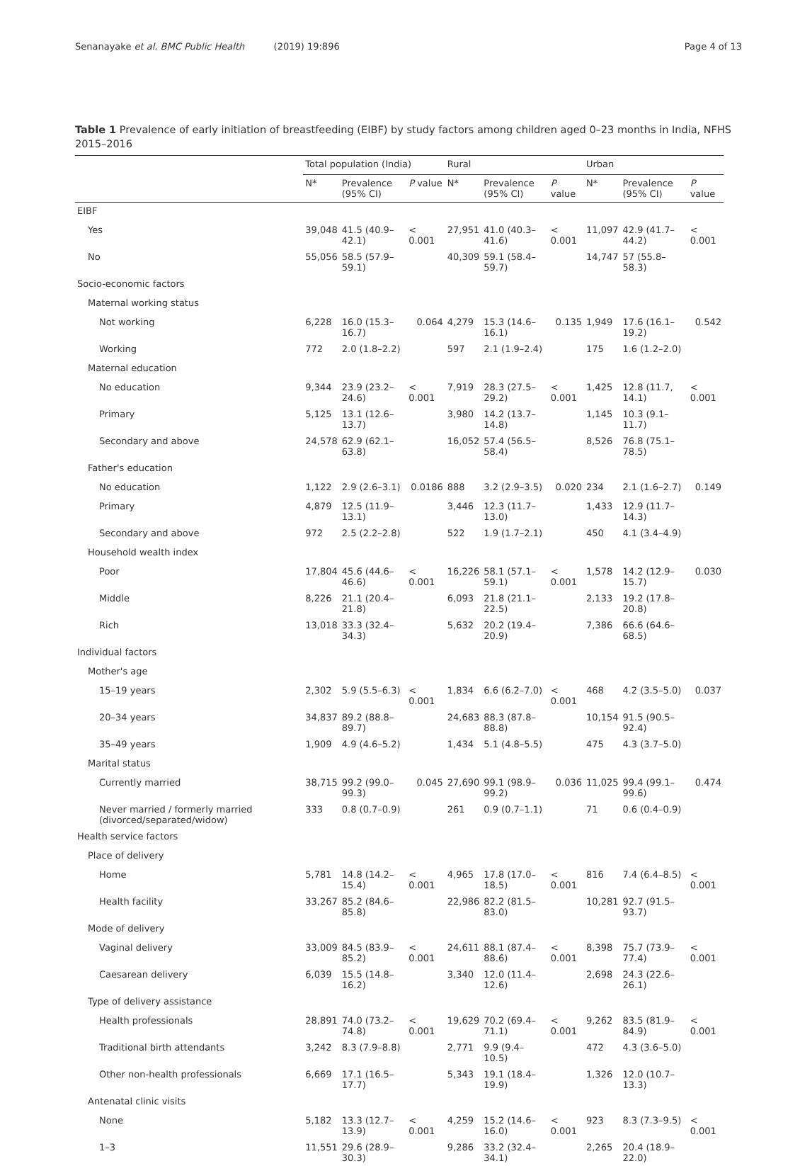Senanayake et al. BMC Public Health (2019) 19:896 Page 4 of 13
Table 1 Prevalence of early initiation of breastfeeding (EIBF) by study factors among children aged 0–23 months in India, NFHS 2015–2016
| | Total population (India) | | | Rural | | | Urban | | |
| --- | --- | --- | --- | --- | --- | --- | --- | --- | --- |
| | N* | Prevalence (95% CI) | P value | N* | Prevalence (95% CI) | P value | N* | Prevalence (95% CI) | P value |
| EIBF | | | | | | | | | |
| Yes | 39,048 | 41.5 (40.9–42.1) | < 0.001 | 27,951 | 41.0 (40.3–41.6) | < 0.001 | 11,097 | 42.9 (41.7–44.2) | < 0.001 |
| No | 55,056 | 58.5 (57.9–59.1) | | 40,309 | 59.1 (58.4–59.7) | | 14,747 | 57 (55.8–58.3) | |
| Socio-economic factors | | | | | | | | | |
| Maternal working status | | | | | | | | | |
| Not working | 6,228 | 16.0 (15.3–16.7) | 0.064 | 4,279 | 15.3 (14.6–16.1) | 0.135 | 1,949 | 17.6 (16.1–19.2) | 0.542 |
| Working | 772 | 2.0 (1.8–2.2) | | 597 | 2.1 (1.9–2.4) | | 175 | 1.6 (1.2–2.0) | |
| Maternal education | | | | | | | | | |
| No education | 9,344 | 23.9 (23.2–24.6) | < 0.001 | 7,919 | 28.3 (27.5–29.2) | < 0.001 | 1,425 | 12.8 (11.7, 14.1) | < 0.001 |
| Primary | 5,125 | 13.1 (12.6–13.7) | | 3,980 | 14.2 (13.7–14.8) | | 1,145 | 10.3 (9.1–11.7) | |
| Secondary and above | 24,578 | 62.9 (62.1–63.8) | | 16,052 | 57.4 (56.5–58.4) | | 8,526 | 76.8 (75.1–78.5) | |
| Father's education | | | | | | | | | |
| No education | 1,122 | 2.9 (2.6–3.1) | 0.0186 | 888 | 3.2 (2.9–3.5) | 0.020 | 234 | 2.1 (1.6–2.7) | 0.149 |
| Primary | 4,879 | 12.5 (11.9–13.1) | | 3,446 | 12.3 (11.7–13.0) | | 1,433 | 12.9 (11.7–14.3) | |
| Secondary and above | 972 | 2.5 (2.2–2.8) | | 522 | 1.9 (1.7–2.1) | | 450 | 4.1 (3.4–4.9) | |
| Household wealth index | | | | | | | | | |
| Poor | 17,804 | 45.6 (44.6–46.6) | < 0.001 | 16,226 | 58.1 (57.1–59.1) | < 0.001 | 1,578 | 14.2 (12.9–15.7) | 0.030 |
| Middle | 8,226 | 21.1 (20.4–21.8) | | 6,093 | 21.8 (21.1–22.5) | | 2,133 | 19.2 (17.8–20.8) | |
| Rich | 13,018 | 33.3 (32.4–34.3) | | 5,632 | 20.2 (19.4–20.9) | | 7,386 | 66.6 (64.6–68.5) | |
| Individual factors | | | | | | | | | |
| Mother's age | | | | | | | | | |
| 15–19 years | 2,302 | 5.9 (5.5–6.3) | < 0.001 | 1,834 | 6.6 (6.2–7.0) | < 0.001 | 468 | 4.2 (3.5–5.0) | 0.037 |
| 20–34 years | 34,837 | 89.2 (88.8–89.7) | | 24,683 | 88.3 (87.8–88.8) | | 10,154 | 91.5 (90.5–92.4) | |
| 35–49 years | 1,909 | 4.9 (4.6–5.2) | | 1,434 | 5.1 (4.8–5.5) | | 475 | 4.3 (3.7–5.0) | |
| Marital status | | | | | | | | | |
| Currently married | 38,715 | 99.2 (99.0–99.3) | 0.045 | 27,690 | 99.1 (98.9–99.2) | 0.036 | 11,025 | 99.4 (99.1–99.6) | 0.474 |
| Never married / formerly married (divorced/separated/widow) | 333 | 0.8 (0.7–0.9) | | 261 | 0.9 (0.7–1.1) | | 71 | 0.6 (0.4–0.9) | |
| Health service factors | | | | | | | | | |
| Place of delivery | | | | | | | | | |
| Home | 5,781 | 14.8 (14.2–15.4) | < 0.001 | 4,965 | 17.8 (17.0–18.5) | < 0.001 | 816 | 7.4 (6.4–8.5) | < 0.001 |
| Health facility | 33,267 | 85.2 (84.6–85.8) | | 22,986 | 82.2 (81.5–83.0) | | 10,281 | 92.7 (91.5–93.7) | |
| Mode of delivery | | | | | | | | | |
| Vaginal delivery | 33,009 | 84.5 (83.9–85.2) | < 0.001 | 24,611 | 88.1 (87.4–88.6) | < 0.001 | 8,398 | 75.7 (73.9–77.4) | < 0.001 |
| Caesarean delivery | 6,039 | 15.5 (14.8–16.2) | | 3,340 | 12.0 (11.4–12.6) | | 2,698 | 24.3 (22.6–26.1) | |
| Type of delivery assistance | | | | | | | | | |
| Health professionals | 28,891 | 74.0 (73.2–74.8) | < 0.001 | 19,629 | 70.2 (69.4–71.1) | < 0.001 | 9,262 | 83.5 (81.9–84.9) | < 0.001 |
| Traditional birth attendants | 3,242 | 8.3 (7.9–8.8) | | 2,771 | 9.9 (9.4–10.5) | | 472 | 4.3 (3.6–5.0) | |
| Other non-health professionals | 6,669 | 17.1 (16.5–17.7) | | 5,343 | 19.1 (18.4–19.9) | | 1,326 | 12.0 (10.7–13.3) | |
| Antenatal clinic visits | | | | | | | | | |
| None | 5,182 | 13.3 (12.7–13.9) | < 0.001 | 4,259 | 15.2 (14.6–16.0) | < 0.001 | 923 | 8.3 (7.3–9.5) | < 0.001 |
| 1–3 | 11,551 | 29.6 (28.9–30.3) | | 9,286 | 33.2 (32.4–34.1) | | 2,265 | 20.4 (18.9–22.0) | |